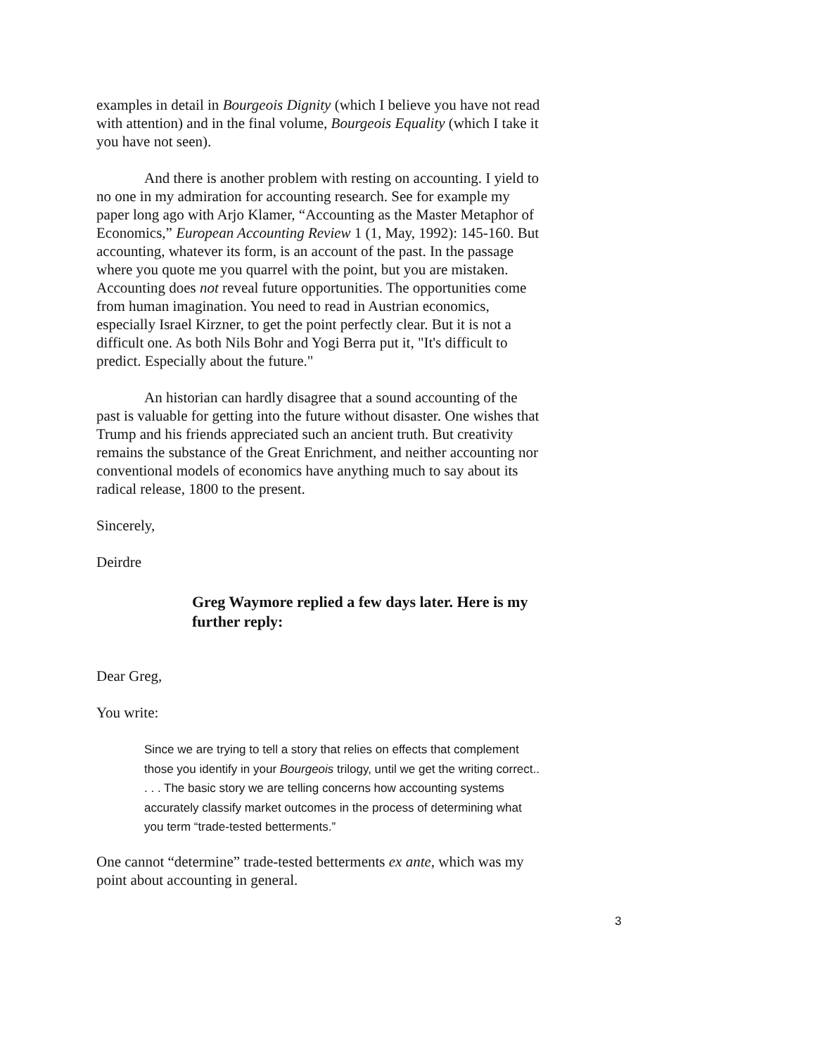examples in detail in Bourgeois Dignity (which I believe you have not read with attention) and in the final volume, Bourgeois Equality (which I take it you have not seen).
And there is another problem with resting on accounting. I yield to no one in my admiration for accounting research. See for example my paper long ago with Arjo Klamer, “Accounting as the Master Metaphor of Economics,” European Accounting Review 1 (1, May, 1992): 145-160. But accounting, whatever its form, is an account of the past. In the passage where you quote me you quarrel with the point, but you are mistaken. Accounting does not reveal future opportunities. The opportunities come from human imagination. You need to read in Austrian economics, especially Israel Kirzner, to get the point perfectly clear. But it is not a difficult one. As both Nils Bohr and Yogi Berra put it, "It's difficult to predict. Especially about the future."
An historian can hardly disagree that a sound accounting of the past is valuable for getting into the future without disaster. One wishes that Trump and his friends appreciated such an ancient truth. But creativity remains the substance of the Great Enrichment, and neither accounting nor conventional models of economics have anything much to say about its radical release, 1800 to the present.
Sincerely,
Deirdre
Greg Waymore replied a few days later. Here is my further reply:
Dear Greg,
You write:
Since we are trying to tell a story that relies on effects that complement those you identify in your Bourgeois trilogy, until we get the writing correct.. . . . The basic story we are telling concerns how accounting systems accurately classify market outcomes in the process of determining what you term “trade-tested betterments.”
One cannot “determine” trade-tested betterments ex ante, which was my point about accounting in general.
3